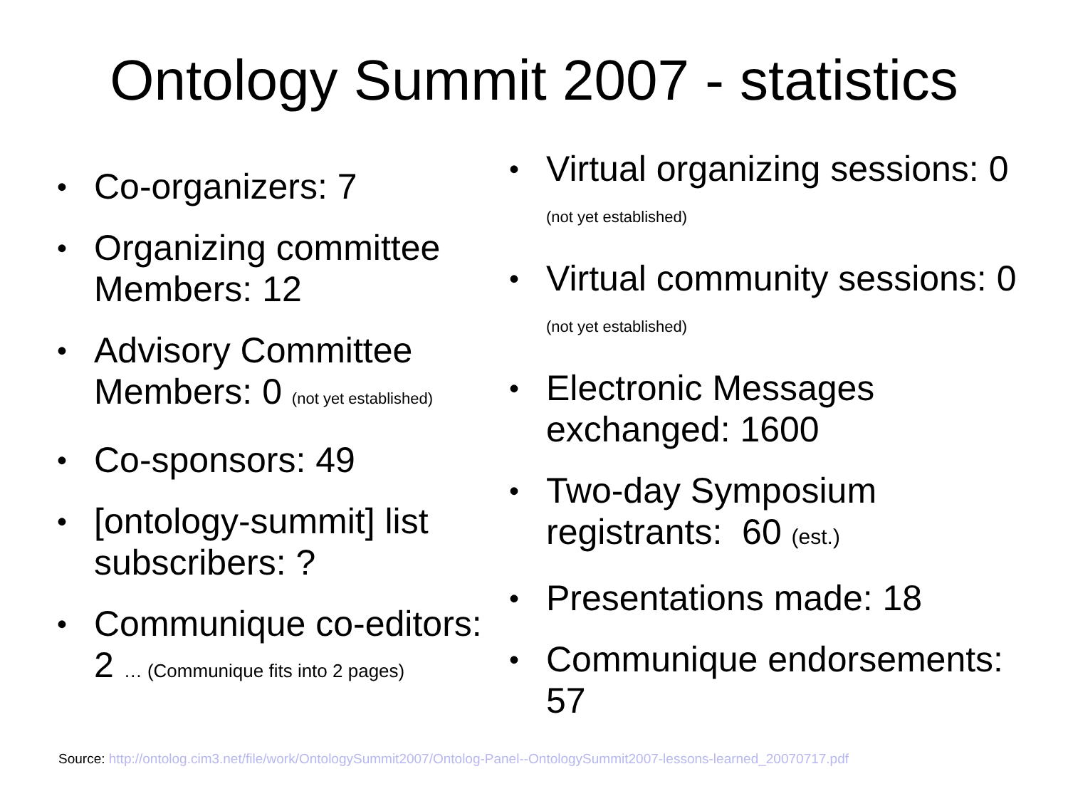Ontology Summit 2007 - statistics
• Co-organizers: 7
• Organizing committee Members: 12
• Advisory Committee Members: 0 (not yet established)
• Co-sponsors: 49
• [ontology-summit] list subscribers: ?
• Communique co-editors: 2 … (Communique fits into 2 pages)
• Virtual organizing sessions: 0 (not yet established)
• Virtual community sessions: 0 (not yet established)
• Electronic Messages exchanged: 1600
• Two-day Symposium registrants: 60 (est.)
• Presentations made: 18
• Communique endorsements: 57
Source: http://ontolog.cim3.net/file/work/OntologySummit2007/Ontolog-Panel--OntologySummit2007-lessons-learned_20070717.pdf